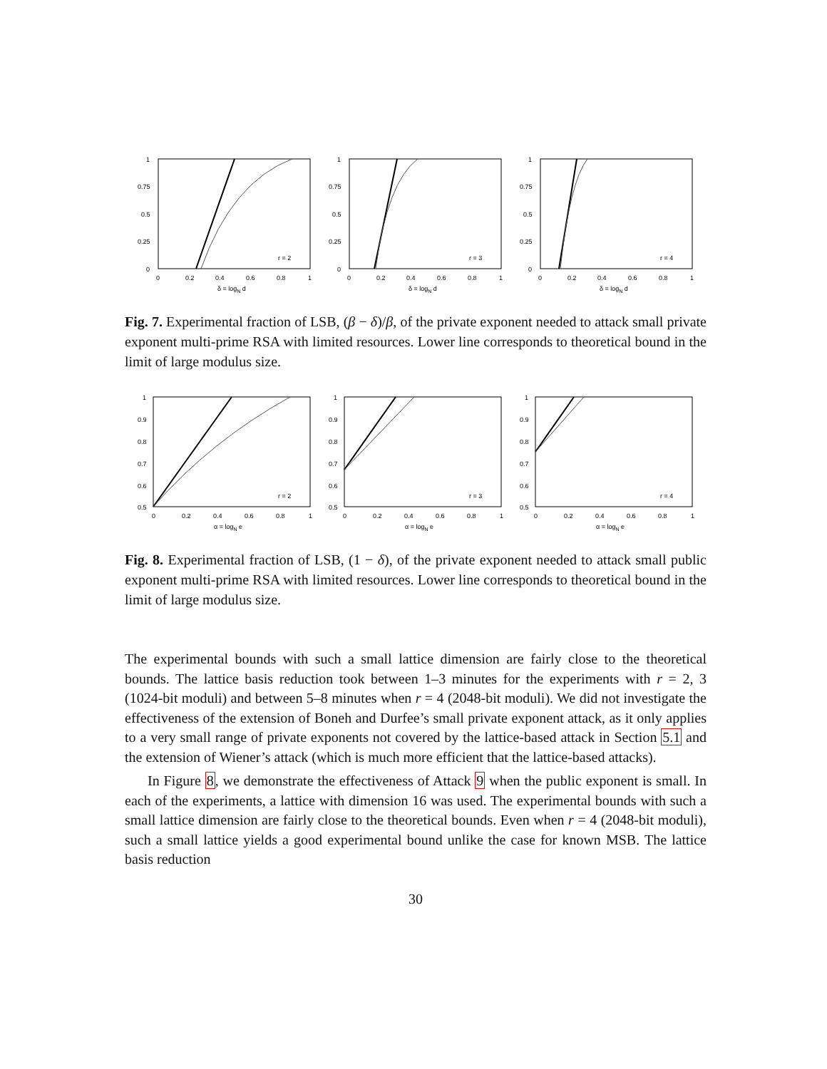1
0.75
0.5
0.25
0
0
0.2
0.4
0.6
0.8
1
δ = logN d
r = 2
1
0.75
0.5
0.25
0
0
0.2
0.4
0.6
0.8
1
δ = logN d
r = 3
1
0.75
0.5
0.25
0
0
0.2
0.4
0.6
0.8
1
δ = logN d
r = 4
Fig. 7. Experimental fraction of LSB, (β − δ)/β, of the private exponent needed to attack small private exponent multi-prime RSA with limited resources. Lower line corresponds to theoretical bound in the limit of large modulus size.
1
0.9
0.8
0.7
0.6
0.5
0
0.2
0.4
0.6
0.8
1
α = logN e
r = 2
1
0.9
0.8
0.7
0.6
0.5
0
0.2
0.4
0.6
0.8
1
α = logN e
r = 3
1
0.9
0.8
0.7
0.6
0.5
0
0.2
0.4
0.6
0.8
1
α = logN e
r = 4
Fig. 8. Experimental fraction of LSB, (1 − δ), of the private exponent needed to attack small public exponent multi-prime RSA with limited resources. Lower line corresponds to theoretical bound in the limit of large modulus size.
The experimental bounds with such a small lattice dimension are fairly close to the theoretical bounds. The lattice basis reduction took between 1–3 minutes for the experiments with r = 2, 3 (1024-bit moduli) and between 5–8 minutes when r = 4 (2048-bit moduli). We did not investigate the effectiveness of the extension of Boneh and Durfee’s small private exponent attack, as it only applies to a very small range of private exponents not covered by the lattice-based attack in Section 5.1 and the extension of Wiener’s attack (which is much more efficient that the lattice-based attacks).
In Figure 8, we demonstrate the effectiveness of Attack 9 when the public exponent is small. In each of the experiments, a lattice with dimension 16 was used. The experimental bounds with such a small lattice dimension are fairly close to the theoretical bounds. Even when r = 4 (2048-bit moduli), such a small lattice yields a good experimental bound unlike the case for known MSB. The lattice basis reduction
30